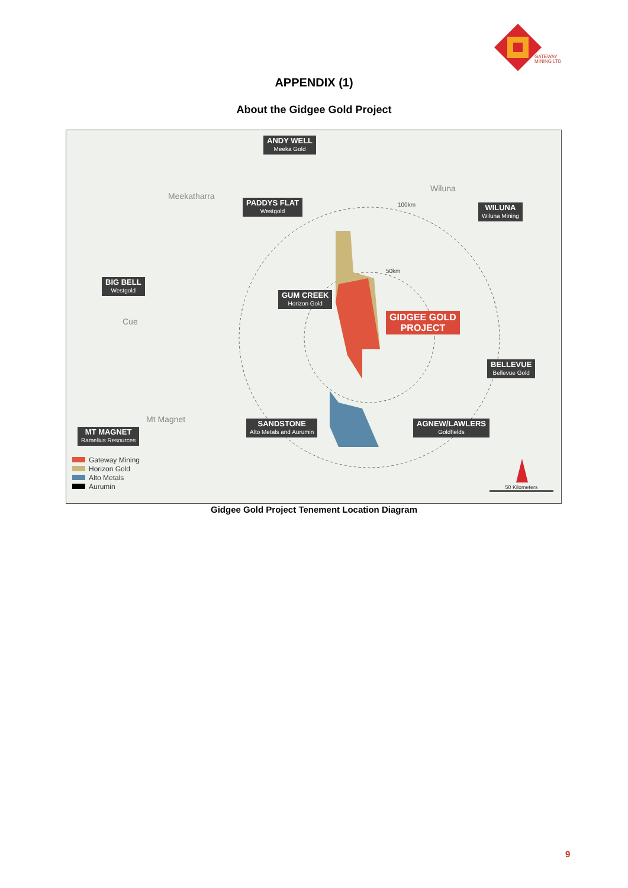GATEWAY
MINING LTD
APPENDIX (1)
About the Gidgee Gold Project
ANDY WELL
Meeka Gold
Meekatharra
PADDYS FLAT
Westgold
Wiluna
WILUNA
Wiluna Mining
BIG BELL
Westgold
GUM CREEK
Horizon Gold
GIDGEE GOLD
PROJECT
Cue
BELLEVUE
Bellevue Gold
Mt Magnet
SANDSTONE
Alto Metals and Aurumin
AGNEW/LAWLERS
Goldfields
MT MAGNET
Ramelius Resources
Gateway Mining
Horizon Gold
Alto Metals
Aurumin
100km
50km
50 Kilometers
Gidgee Gold Project Tenement Location Diagram
9